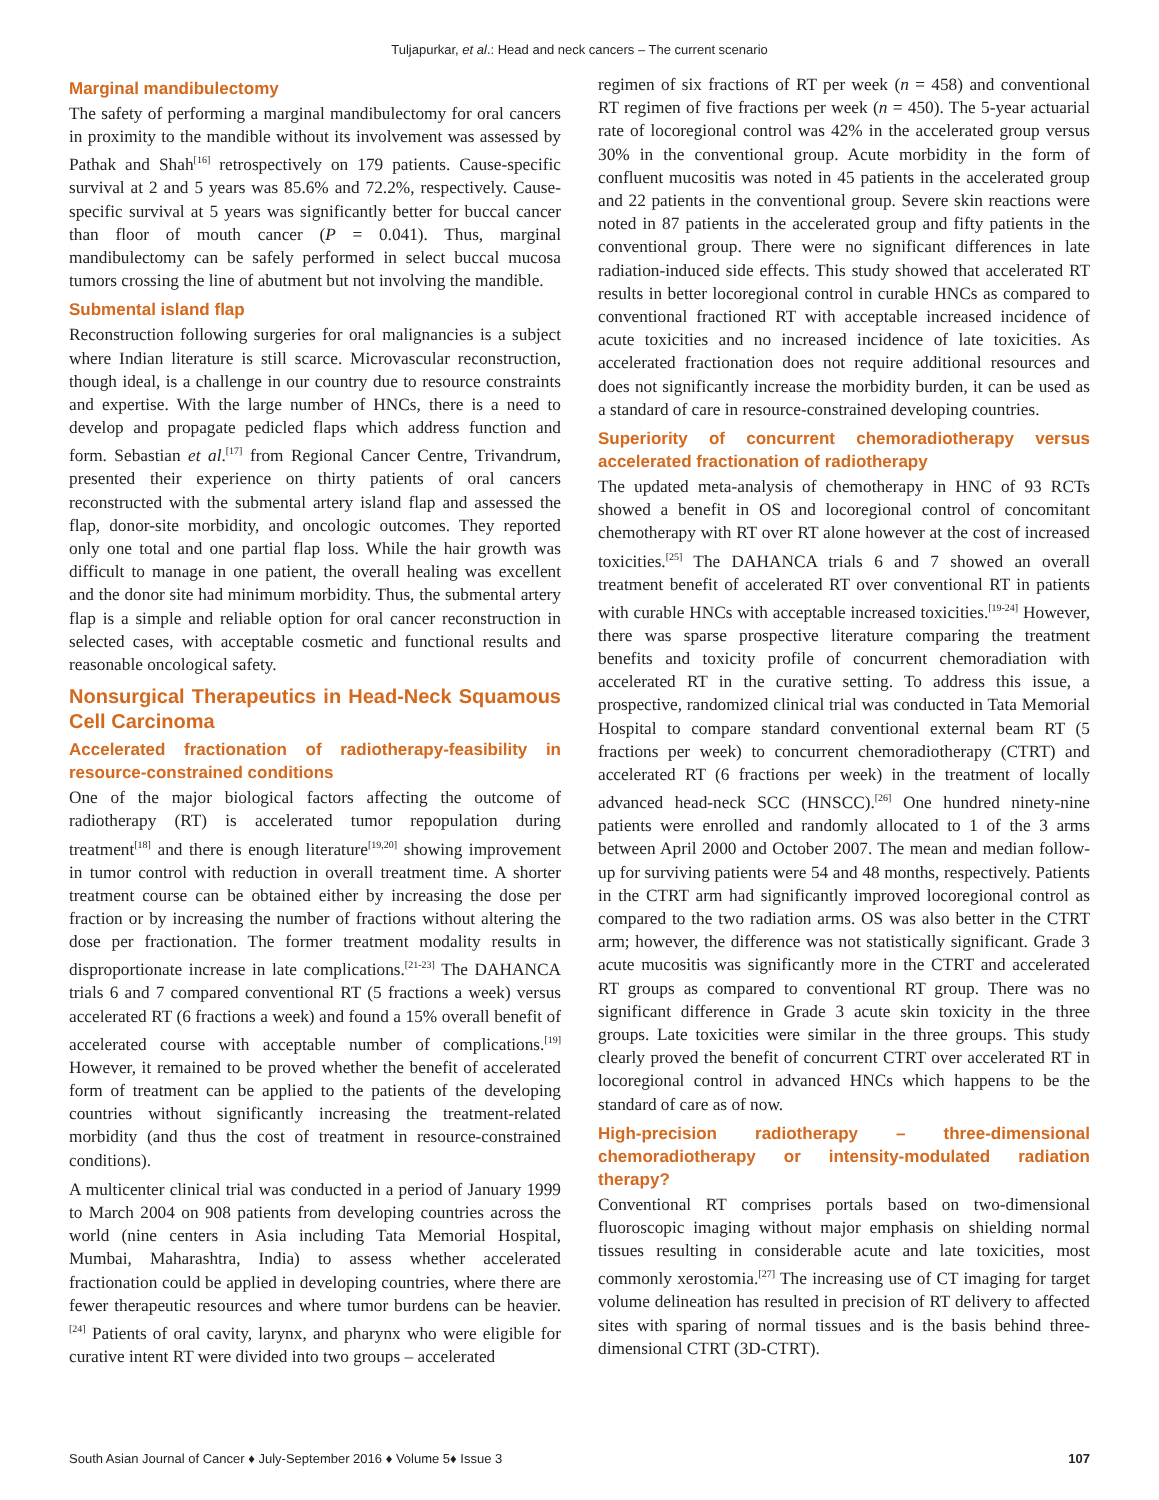Tuljapurkar, et al.: Head and neck cancers – The current scenario
Marginal mandibulectomy
The safety of performing a marginal mandibulectomy for oral cancers in proximity to the mandible without its involvement was assessed by Pathak and Shah<sup>[16]</sup> retrospectively on 179 patients. Cause-specific survival at 2 and 5 years was 85.6% and 72.2%, respectively. Cause-specific survival at 5 years was significantly better for buccal cancer than floor of mouth cancer (P = 0.041). Thus, marginal mandibulectomy can be safely performed in select buccal mucosa tumors crossing the line of abutment but not involving the mandible.
Submental island flap
Reconstruction following surgeries for oral malignancies is a subject where Indian literature is still scarce. Microvascular reconstruction, though ideal, is a challenge in our country due to resource constraints and expertise. With the large number of HNCs, there is a need to develop and propagate pedicled flaps which address function and form. Sebastian et al.<sup>[17]</sup> from Regional Cancer Centre, Trivandrum, presented their experience on thirty patients of oral cancers reconstructed with the submental artery island flap and assessed the flap, donor-site morbidity, and oncologic outcomes. They reported only one total and one partial flap loss. While the hair growth was difficult to manage in one patient, the overall healing was excellent and the donor site had minimum morbidity. Thus, the submental artery flap is a simple and reliable option for oral cancer reconstruction in selected cases, with acceptable cosmetic and functional results and reasonable oncological safety.
Nonsurgical Therapeutics in Head-Neck Squamous Cell Carcinoma
Accelerated fractionation of radiotherapy-feasibility in resource-constrained conditions
One of the major biological factors affecting the outcome of radiotherapy (RT) is accelerated tumor repopulation during treatment<sup>[18]</sup> and there is enough literature<sup>[19,20]</sup> showing improvement in tumor control with reduction in overall treatment time. A shorter treatment course can be obtained either by increasing the dose per fraction or by increasing the number of fractions without altering the dose per fractionation. The former treatment modality results in disproportionate increase in late complications.<sup>[21-23]</sup> The DAHANCA trials 6 and 7 compared conventional RT (5 fractions a week) versus accelerated RT (6 fractions a week) and found a 15% overall benefit of accelerated course with acceptable number of complications.<sup>[19]</sup> However, it remained to be proved whether the benefit of accelerated form of treatment can be applied to the patients of the developing countries without significantly increasing the treatment-related morbidity (and thus the cost of treatment in resource-constrained conditions).
A multicenter clinical trial was conducted in a period of January 1999 to March 2004 on 908 patients from developing countries across the world (nine centers in Asia including Tata Memorial Hospital, Mumbai, Maharashtra, India) to assess whether accelerated fractionation could be applied in developing countries, where there are fewer therapeutic resources and where tumor burdens can be heavier.<sup>[24]</sup> Patients of oral cavity, larynx, and pharynx who were eligible for curative intent RT were divided into two groups – accelerated
regimen of six fractions of RT per week (n = 458) and conventional RT regimen of five fractions per week (n = 450). The 5-year actuarial rate of locoregional control was 42% in the accelerated group versus 30% in the conventional group. Acute morbidity in the form of confluent mucositis was noted in 45 patients in the accelerated group and 22 patients in the conventional group. Severe skin reactions were noted in 87 patients in the accelerated group and fifty patients in the conventional group. There were no significant differences in late radiation-induced side effects. This study showed that accelerated RT results in better locoregional control in curable HNCs as compared to conventional fractioned RT with acceptable increased incidence of acute toxicities and no increased incidence of late toxicities. As accelerated fractionation does not require additional resources and does not significantly increase the morbidity burden, it can be used as a standard of care in resource-constrained developing countries.
Superiority of concurrent chemoradiotherapy versus accelerated fractionation of radiotherapy
The updated meta-analysis of chemotherapy in HNC of 93 RCTs showed a benefit in OS and locoregional control of concomitant chemotherapy with RT over RT alone however at the cost of increased toxicities.<sup>[25]</sup> The DAHANCA trials 6 and 7 showed an overall treatment benefit of accelerated RT over conventional RT in patients with curable HNCs with acceptable increased toxicities.<sup>[19-24]</sup> However, there was sparse prospective literature comparing the treatment benefits and toxicity profile of concurrent chemoradiation with accelerated RT in the curative setting. To address this issue, a prospective, randomized clinical trial was conducted in Tata Memorial Hospital to compare standard conventional external beam RT (5 fractions per week) to concurrent chemoradiotherapy (CTRT) and accelerated RT (6 fractions per week) in the treatment of locally advanced head-neck SCC (HNSCC).<sup>[26]</sup> One hundred ninety-nine patients were enrolled and randomly allocated to 1 of the 3 arms between April 2000 and October 2007. The mean and median follow-up for surviving patients were 54 and 48 months, respectively. Patients in the CTRT arm had significantly improved locoregional control as compared to the two radiation arms. OS was also better in the CTRT arm; however, the difference was not statistically significant. Grade 3 acute mucositis was significantly more in the CTRT and accelerated RT groups as compared to conventional RT group. There was no significant difference in Grade 3 acute skin toxicity in the three groups. Late toxicities were similar in the three groups. This study clearly proved the benefit of concurrent CTRT over accelerated RT in locoregional control in advanced HNCs which happens to be the standard of care as of now.
High-precision radiotherapy – three-dimensional chemoradiotherapy or intensity-modulated radiation therapy?
Conventional RT comprises portals based on two-dimensional fluoroscopic imaging without major emphasis on shielding normal tissues resulting in considerable acute and late toxicities, most commonly xerostomia.<sup>[27]</sup> The increasing use of CT imaging for target volume delineation has resulted in precision of RT delivery to affected sites with sparing of normal tissues and is the basis behind three-dimensional CTRT (3D-CTRT).
South Asian Journal of Cancer ♦ July-September 2016 ♦ Volume 5♦ Issue 3 107